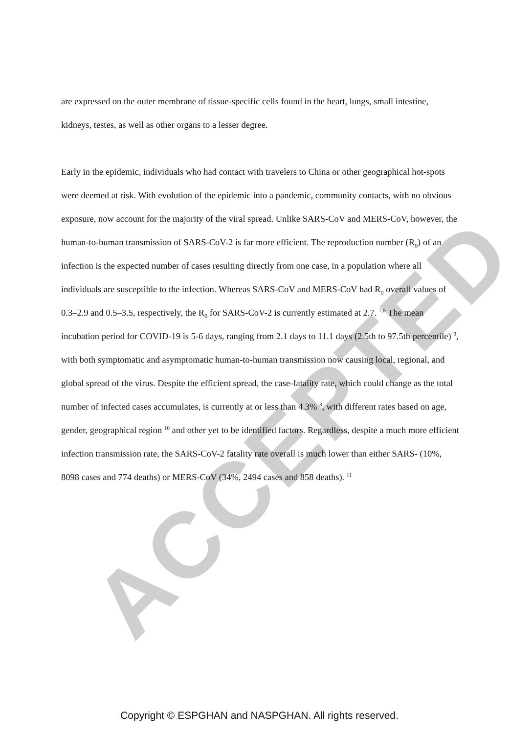ACCEPTED
are expressed on the outer membrane of tissue-specific cells found in the heart, lungs, small intestine, kidneys, testes, as well as other organs to a lesser degree.
Early in the epidemic, individuals who had contact with travelers to China or other geographical hot-spots were deemed at risk. With evolution of the epidemic into a pandemic, community contacts, with no obvious exposure, now account for the majority of the viral spread. Unlike SARS-CoV and MERS-CoV, however, the human-to-human transmission of SARS-CoV-2 is far more efficient. The reproduction number (R<sub>0</sub>) of an infection is the expected number of cases resulting directly from one case, in a population where all individuals are susceptible to the infection. Whereas SARS-CoV and MERS-CoV had R<sub>0</sub> overall values of 0.3–2.9 and 0.5–3.5, respectively, the R<sub>0</sub> for SARS-CoV-2 is currently estimated at 2.7. <sup>7,8</sup> The mean incubation period for COVID-19 is 5-6 days, ranging from 2.1 days to 11.1 days (2.5th to 97.5th percentile) <sup>9</sup>, with both symptomatic and asymptomatic human-to-human transmission now causing local, regional, and global spread of the virus. Despite the efficient spread, the case-fatality rate, which could change as the total number of infected cases accumulates, is currently at or less than 4.3% <sup>3</sup>, with different rates based on age, gender, geographical region <sup>10</sup> and other yet to be identified factors. Regardless, despite a much more efficient infection transmission rate, the SARS-CoV-2 fatality rate overall is much lower than either SARS- (10%, 8098 cases and 774 deaths) or MERS-CoV (34%, 2494 cases and 858 deaths). <sup>11</sup>
Copyright © ESPGHAN and NASPGHAN. All rights reserved.